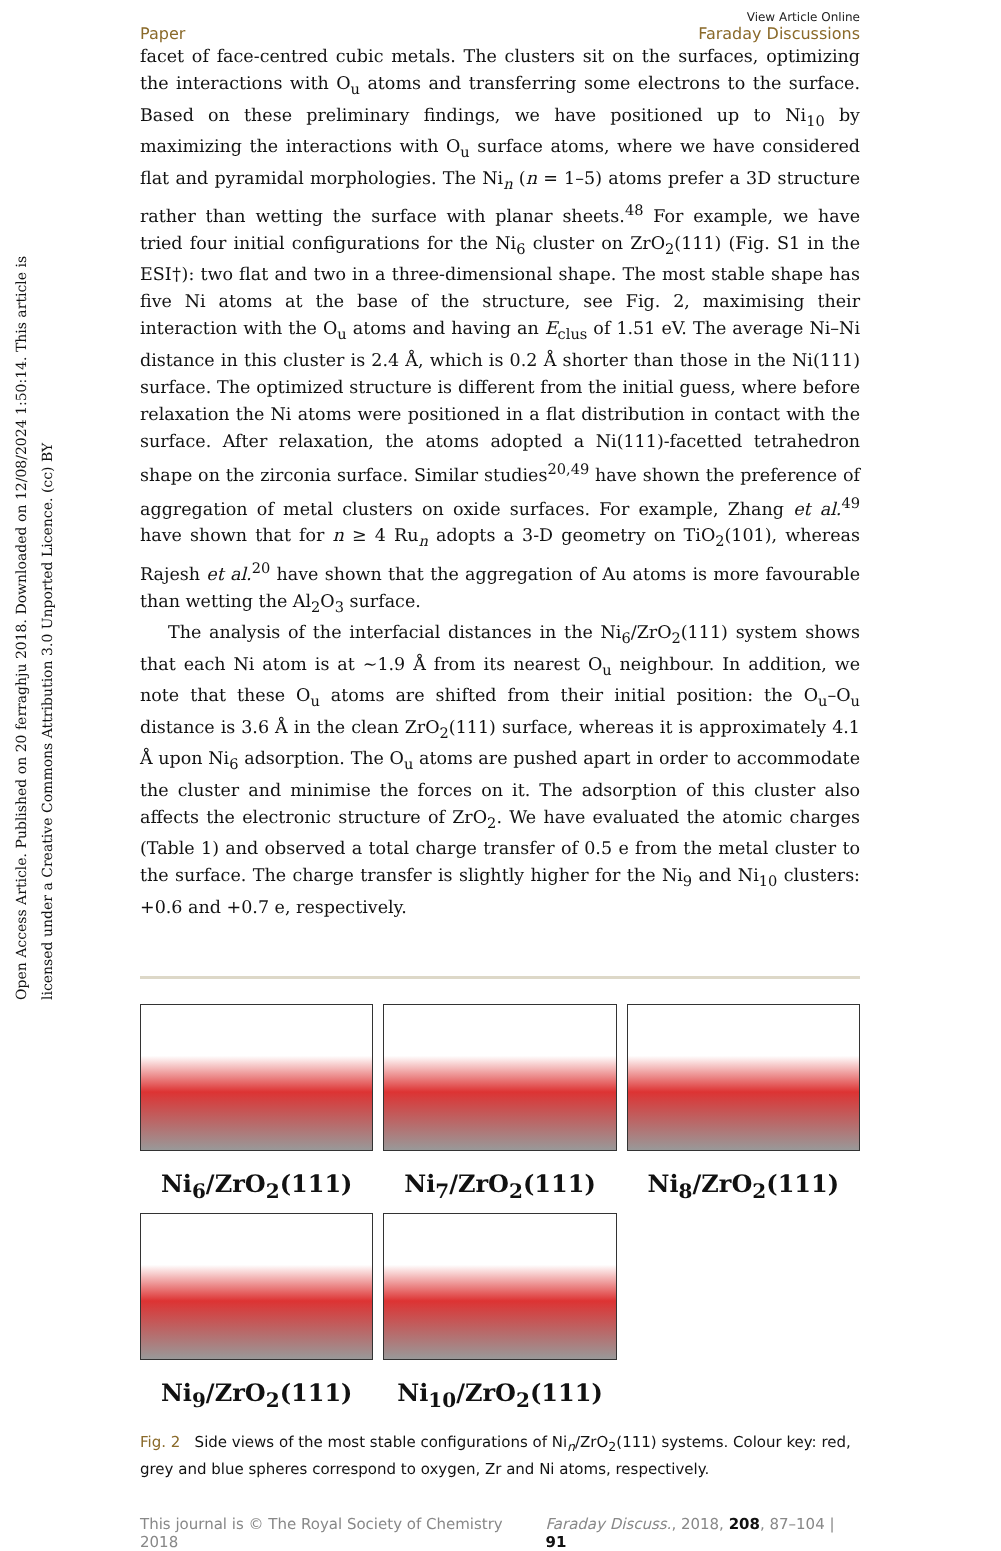Open Access Article. Published on 20 ferraghju 2018. Downloaded on 12/08/2024 1:50:14. This article is licensed under a Creative Commons Attribution 3.0 Unported Licence. (cc) BY
Paper View Article Online
Faraday Discussions
facet of face-centred cubic metals. The clusters sit on the surfaces, optimizing the interactions with O<sub>u</sub> atoms and transferring some electrons to the surface. Based on these preliminary findings, we have positioned up to Ni<sub>10</sub> by maximizing the interactions with O<sub>u</sub> surface atoms, where we have considered flat and pyramidal morphologies. The Ni<sub>n</sub> (n = 1–5) atoms prefer a 3D structure rather than wetting the surface with planar sheets.<sup>48</sup> For example, we have tried four initial configurations for the Ni<sub>6</sub> cluster on ZrO<sub>2</sub>(111) (Fig. S1 in the ESI†): two flat and two in a three-dimensional shape. The most stable shape has five Ni atoms at the base of the structure, see Fig. 2, maximising their interaction with the O<sub>u</sub> atoms and having an E<sub>clus</sub> of 1.51 eV. The average Ni–Ni distance in this cluster is 2.4 Å, which is 0.2 Å shorter than those in the Ni(111) surface. The optimized structure is different from the initial guess, where before relaxation the Ni atoms were positioned in a flat distribution in contact with the surface. After relaxation, the atoms adopted a Ni(111)-facetted tetrahedron shape on the zirconia surface. Similar studies<sup>20,49</sup> have shown the preference of aggregation of metal clusters on oxide surfaces. For example, Zhang et al.<sup>49</sup> have shown that for n ≥ 4 Ru<sub>n</sub> adopts a 3-D geometry on TiO<sub>2</sub>(101), whereas Rajesh et al.<sup>20</sup> have shown that the aggregation of Au atoms is more favourable than wetting the Al<sub>2</sub>O<sub>3</sub> surface.
The analysis of the interfacial distances in the Ni<sub>6</sub>/ZrO<sub>2</sub>(111) system shows that each Ni atom is at ∼1.9 Å from its nearest O<sub>u</sub> neighbour. In addition, we note that these O<sub>u</sub> atoms are shifted from their initial position: the O<sub>u</sub>–O<sub>u</sub> distance is 3.6 Å in the clean ZrO<sub>2</sub>(111) surface, whereas it is approximately 4.1 Å upon Ni<sub>6</sub> adsorption. The O<sub>u</sub> atoms are pushed apart in order to accommodate the cluster and minimise the forces on it. The adsorption of this cluster also affects the electronic structure of ZrO<sub>2</sub>. We have evaluated the atomic charges (Table 1) and observed a total charge transfer of 0.5 e from the metal cluster to the surface. The charge transfer is slightly higher for the Ni<sub>9</sub> and Ni<sub>10</sub> clusters: +0.6 and +0.7 e, respectively.
Ni<sub>6</sub>/ZrO<sub>2</sub>(111)
Ni<sub>7</sub>/ZrO<sub>2</sub>(111)
Ni<sub>8</sub>/ZrO<sub>2</sub>(111)
Ni<sub>9</sub>/ZrO<sub>2</sub>(111)
Ni<sub>10</sub>/ZrO<sub>2</sub>(111)
Fig. 2 Side views of the most stable configurations of Ni<sub>n</sub>/ZrO<sub>2</sub>(111) systems. Colour key: red, grey and blue spheres correspond to oxygen, Zr and Ni atoms, respectively.
This journal is © The Royal Society of Chemistry 2018 Faraday Discuss., 2018, 208, 87–104 | 91